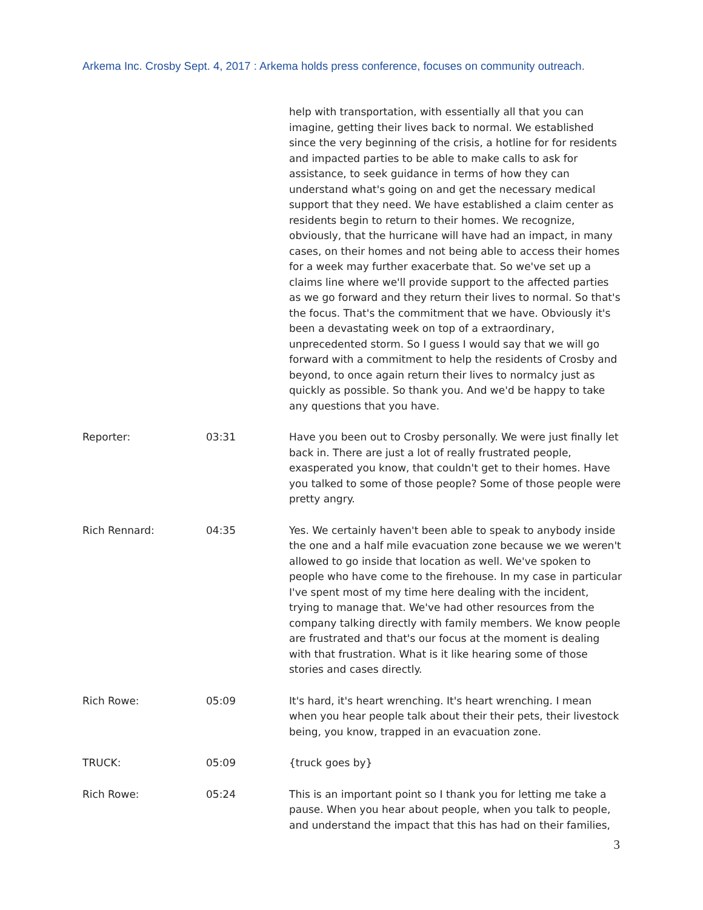Arkema Inc. Crosby Sept. 4, 2017 : Arkema holds press conference, focuses on community outreach.
help with transportation, with essentially all that you can imagine, getting their lives back to normal. We established since the very beginning of the crisis, a hotline for for residents and impacted parties to be able to make calls to ask for assistance, to seek guidance in terms of how they can understand what's going on and get the necessary medical support that they need. We have established a claim center as residents begin to return to their homes. We recognize, obviously, that the hurricane will have had an impact, in many cases, on their homes and not being able to access their homes for a week may further exacerbate that. So we've set up a claims line where we'll provide support to the affected parties as we go forward and they return their lives to normal. So that's the focus. That's the commitment that we have. Obviously it's been a devastating week on top of a extraordinary, unprecedented storm. So I guess I would say that we will go forward with a commitment to help the residents of Crosby and beyond, to once again return their lives to normalcy just as quickly as possible. So thank you. And we'd be happy to take any questions that you have.
Reporter: 03:31 Have you been out to Crosby personally. We were just finally let back in. There are just a lot of really frustrated people, exasperated you know, that couldn't get to their homes. Have you talked to some of those people? Some of those people were pretty angry.
Rich Rennard: 04:35 Yes. We certainly haven't been able to speak to anybody inside the one and a half mile evacuation zone because we we weren't allowed to go inside that location as well. We've spoken to people who have come to the firehouse. In my case in particular I've spent most of my time here dealing with the incident, trying to manage that. We've had other resources from the company talking directly with family members. We know people are frustrated and that's our focus at the moment is dealing with that frustration. What is it like hearing some of those stories and cases directly.
Rich Rowe: 05:09 It's hard, it's heart wrenching. It's heart wrenching. I mean when you hear people talk about their their pets, their livestock being, you know, trapped in an evacuation zone.
TRUCK: 05:09 {truck goes by}
Rich Rowe: 05:24 This is an important point so I thank you for letting me take a pause. When you hear about people, when you talk to people, and understand the impact that this has had on their families,
3